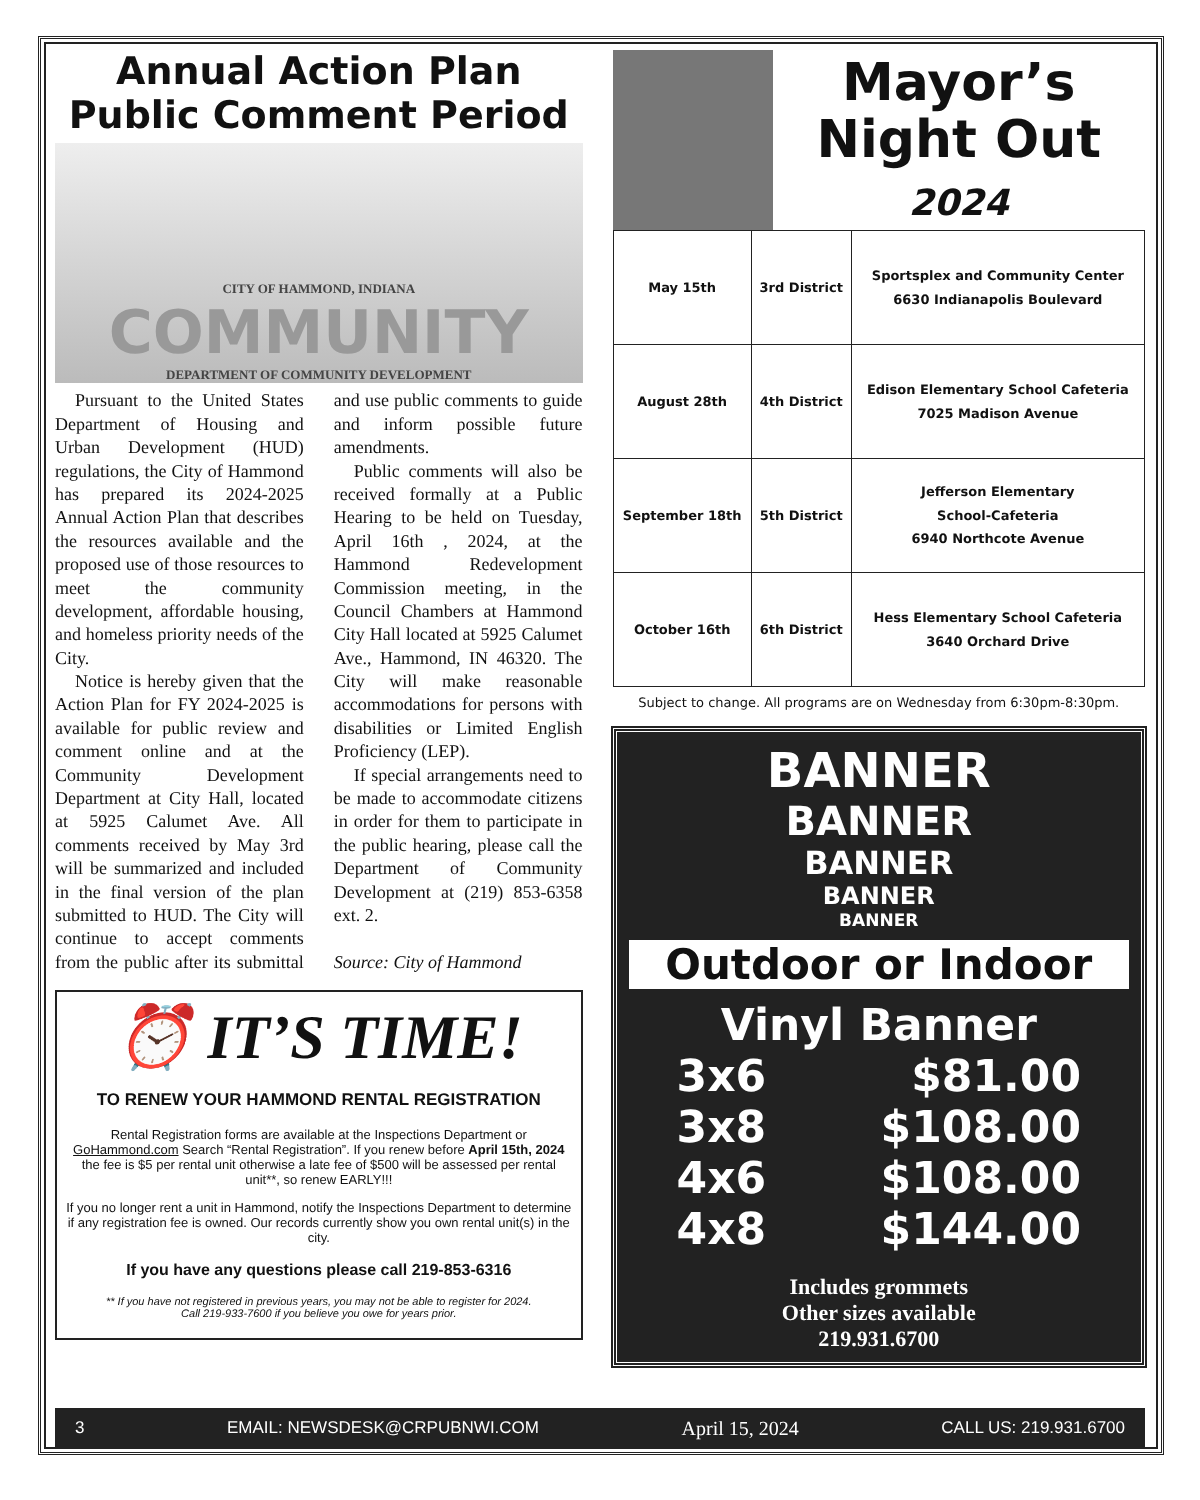Annual Action Plan
Public Comment Period
CITY OF HAMMOND, INDIANA
COMMUNITY
DEPARTMENT OF COMMUNITY DEVELOPMENT
Pursuant to the United States Department of Housing and Urban Development (HUD) regulations, the City of Hammond has prepared its 2024-2025 Annual Action Plan that describes the resources available and the proposed use of those resources to meet the community development, affordable housing, and homeless priority needs of the City.
Notice is hereby given that the Action Plan for FY 2024-2025 is available for public review and comment online and at the Community Development Department at City Hall, located at 5925 Calumet Ave. All comments received by May 3rd will be summarized and included in the final version of the plan submitted to HUD. The City will continue to accept comments from the public after its submittal and use public comments to guide and inform possible future amendments.
Public comments will also be received formally at a Public Hearing to be held on Tuesday, April 16th , 2024, at the Hammond Redevelopment Commission meeting, in the Council Chambers at Hammond City Hall located at 5925 Calumet Ave., Hammond, IN 46320. The City will make reasonable accommodations for persons with disabilities or Limited English Proficiency (LEP).
If special arrangements need to be made to accommodate citizens in order for them to participate in the public hearing, please call the Department of Community Development at (219) 853-6358 ext. 2.
Source: City of Hammond
⏰ IT’S TIME!
TO RENEW YOUR HAMMOND RENTAL REGISTRATION
Rental Registration forms are available at the Inspections Department or GoHammond.com Search “Rental Registration”. If you renew before April 15th, 2024 the fee is $5 per rental unit otherwise a late fee of $500 will be assessed per rental unit**, so renew EARLY!!!
If you no longer rent a unit in Hammond, notify the Inspections Department to determine if any registration fee is owned. Our records currently show you own rental unit(s) in the city.
If you have any questions please call 219-853-6316
** If you have not registered in previous years, you may not be able to register for 2024.
Call 219-933-7600 if you believe you owe for years prior.
Mayor’s
Night Out
2024
| May 15th | 3rd District | Sportsplex and Community Center 6630 Indianapolis Boulevard |
| August 28th | 4th District | Edison Elementary School Cafeteria 7025 Madison Avenue |
| September 18th | 5th District | Jefferson Elementary School-Cafeteria 6940 Northcote Avenue |
| October 16th | 6th District | Hess Elementary School Cafeteria 3640 Orchard Drive |
Subject to change. All programs are on Wednesday from 6:30pm-8:30pm.
BANNER
BANNER
BANNER
BANNER
BANNER
Outdoor or Indoor
Vinyl Banner
3x6 $81.00
3x8 $108.00
4x6 $108.00
4x8 $144.00
Includes grommets
Other sizes available
219.931.6700
3 EMAIL: NEWSDESK@CRPUBNWI.COM April 15, 2024 CALL US: 219.931.6700